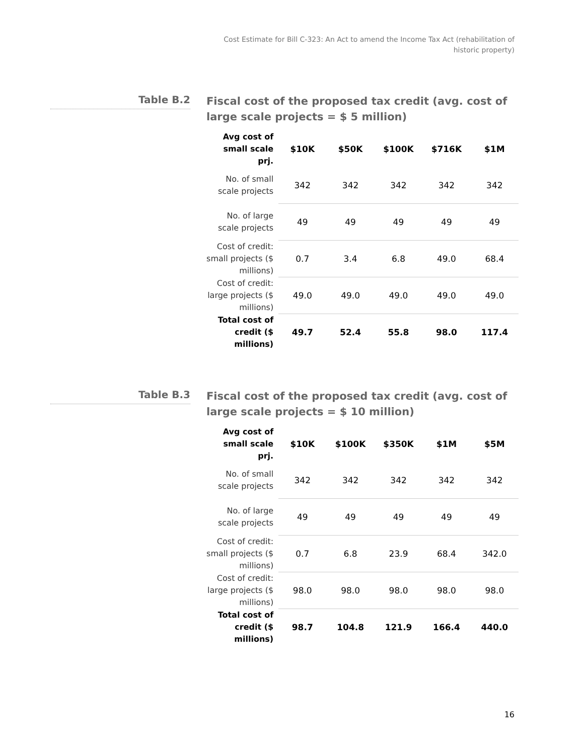Cost Estimate for Bill C-323: An Act to amend the Income Tax Act (rehabilitation of historic property)
Table B.2
Fiscal cost of the proposed tax credit (avg. cost of large scale projects = $ 5 million)
| Avg cost of small scale prj. | $10K | $50K | $100K | $716K | $1M |
| --- | --- | --- | --- | --- | --- |
| No. of small scale projects | 342 | 342 | 342 | 342 | 342 |
| No. of large scale projects | 49 | 49 | 49 | 49 | 49 |
| Cost of credit: small projects ($ millions) | 0.7 | 3.4 | 6.8 | 49.0 | 68.4 |
| Cost of credit: large projects ($ millions) | 49.0 | 49.0 | 49.0 | 49.0 | 49.0 |
| Total cost of credit ($ millions) | 49.7 | 52.4 | 55.8 | 98.0 | 117.4 |
Table B.3
Fiscal cost of the proposed tax credit (avg. cost of large scale projects = $ 10 million)
| Avg cost of small scale prj. | $10K | $100K | $350K | $1M | $5M |
| --- | --- | --- | --- | --- | --- |
| No. of small scale projects | 342 | 342 | 342 | 342 | 342 |
| No. of large scale projects | 49 | 49 | 49 | 49 | 49 |
| Cost of credit: small projects ($ millions) | 0.7 | 6.8 | 23.9 | 68.4 | 342.0 |
| Cost of credit: large projects ($ millions) | 98.0 | 98.0 | 98.0 | 98.0 | 98.0 |
| Total cost of credit ($ millions) | 98.7 | 104.8 | 121.9 | 166.4 | 440.0 |
16